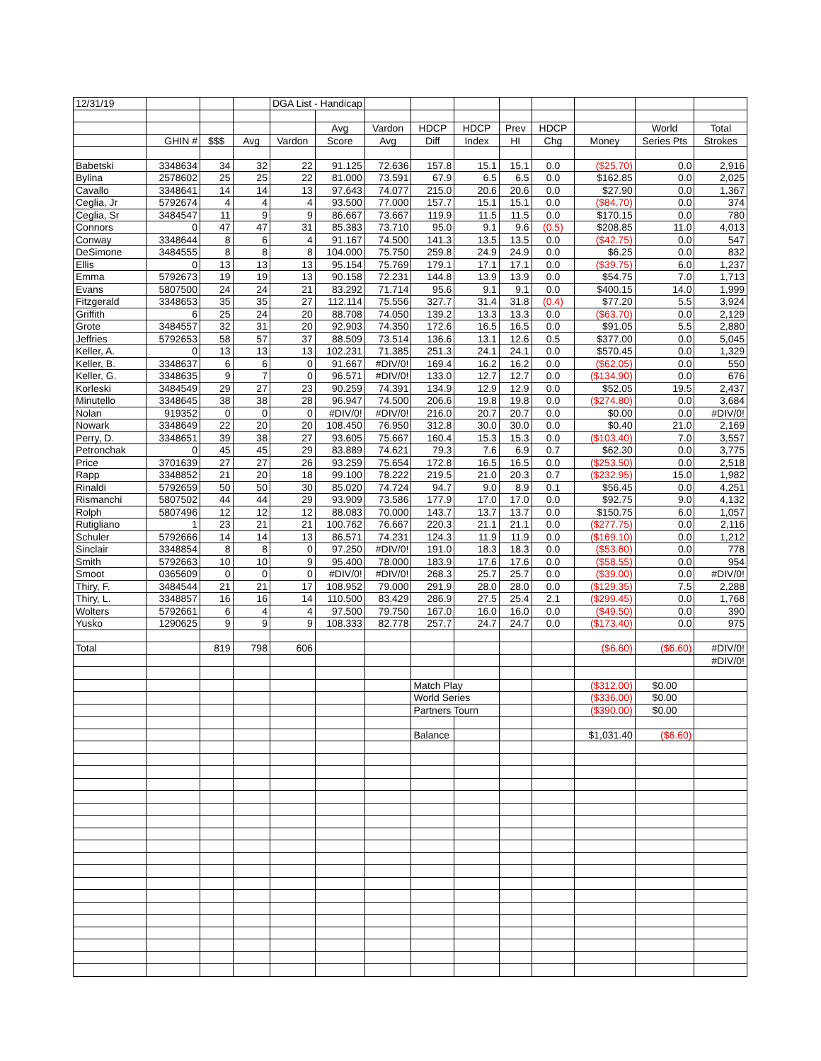| 12/31/19 | | | | DGA List - Handicap | | | | | | | | | |
| | | | | | Avg | Vardon | HDCP | HDCP | Prev | HDCP | | World | Total |
| | GHIN # | $$$ | Avg | Vardon | Score | Avg | Diff | Index | HI | Chg | Money | Series Pts | Strokes |
| Babetski | 3348634 | 34 | 32 | 22 | 91.125 | 72.636 | 157.8 | 15.1 | 15.1 | 0.0 | ($25.70) | 0.0 | 2,916 |
| Bylina | 2578602 | 25 | 25 | 22 | 81.000 | 73.591 | 67.9 | 6.5 | 6.5 | 0.0 | $162.85 | 0.0 | 2,025 |
| Cavallo | 3348641 | 14 | 14 | 13 | 97.643 | 74.077 | 215.0 | 20.6 | 20.6 | 0.0 | $27.90 | 0.0 | 1,367 |
| Ceglia, Jr | 5792674 | 4 | 4 | 4 | 93.500 | 77.000 | 157.7 | 15.1 | 15.1 | 0.0 | ($84.70) | 0.0 | 374 |
| Ceglia, Sr | 3484547 | 11 | 9 | 9 | 86.667 | 73.667 | 119.9 | 11.5 | 11.5 | 0.0 | $170.15 | 0.0 | 780 |
| Connors | 0 | 47 | 47 | 31 | 85.383 | 73.710 | 95.0 | 9.1 | 9.6 | (0.5) | $208.85 | 11.0 | 4,013 |
| Conway | 3348644 | 8 | 6 | 4 | 91.167 | 74.500 | 141.3 | 13.5 | 13.5 | 0.0 | ($42.75) | 0.0 | 547 |
| DeSimone | 3484555 | 8 | 8 | 8 | 104.000 | 75.750 | 259.8 | 24.9 | 24.9 | 0.0 | $6.25 | 0.0 | 832 |
| Ellis | 0 | 13 | 13 | 13 | 95.154 | 75.769 | 179.1 | 17.1 | 17.1 | 0.0 | ($39.75) | 6.0 | 1,237 |
| Emma | 5792673 | 19 | 19 | 13 | 90.158 | 72.231 | 144.8 | 13.9 | 13.9 | 0.0 | $54.75 | 7.0 | 1,713 |
| Evans | 5807500 | 24 | 24 | 21 | 83.292 | 71.714 | 95.6 | 9.1 | 9.1 | 0.0 | $400.15 | 14.0 | 1,999 |
| Fitzgerald | 3348653 | 35 | 35 | 27 | 112.114 | 75.556 | 327.7 | 31.4 | 31.8 | (0.4) | $77.20 | 5.5 | 3,924 |
| Griffith | 6 | 25 | 24 | 20 | 88.708 | 74.050 | 139.2 | 13.3 | 13.3 | 0.0 | ($63.70) | 0.0 | 2,129 |
| Grote | 3484557 | 32 | 31 | 20 | 92.903 | 74.350 | 172.6 | 16.5 | 16.5 | 0.0 | $91.05 | 5.5 | 2,880 |
| Jeffries | 5792653 | 58 | 57 | 37 | 88.509 | 73.514 | 136.6 | 13.1 | 12.6 | 0.5 | $377.00 | 0.0 | 5,045 |
| Keller, A. | 0 | 13 | 13 | 13 | 102.231 | 71.385 | 251.3 | 24.1 | 24.1 | 0.0 | $570.45 | 0.0 | 1,329 |
| Keller, B. | 3348637 | 6 | 6 | 0 | 91.667 | #DIV/0! | 169.4 | 16.2 | 16.2 | 0.0 | ($62.05) | 0.0 | 550 |
| Keller, G. | 3348635 | 9 | 7 | 0 | 96.571 | #DIV/0! | 133.0 | 12.7 | 12.7 | 0.0 | ($134.90) | 0.0 | 676 |
| Korleski | 3484549 | 29 | 27 | 23 | 90.259 | 74.391 | 134.9 | 12.9 | 12.9 | 0.0 | $52.05 | 19.5 | 2,437 |
| Minutello | 3348645 | 38 | 38 | 28 | 96.947 | 74.500 | 206.6 | 19.8 | 19.8 | 0.0 | ($274.80) | 0.0 | 3,684 |
| Nolan | 919352 | 0 | 0 | 0 | #DIV/0! | #DIV/0! | 216.0 | 20.7 | 20.7 | 0.0 | $0.00 | 0.0 | #DIV/0! |
| Nowark | 3348649 | 22 | 20 | 20 | 108.450 | 76.950 | 312.8 | 30.0 | 30.0 | 0.0 | $0.40 | 21.0 | 2,169 |
| Perry, D. | 3348651 | 39 | 38 | 27 | 93.605 | 75.667 | 160.4 | 15.3 | 15.3 | 0.0 | ($103.40) | 7.0 | 3,557 |
| Petronchak | 0 | 45 | 45 | 29 | 83.889 | 74.621 | 79.3 | 7.6 | 6.9 | 0.7 | $62.30 | 0.0 | 3,775 |
| Price | 3701639 | 27 | 27 | 26 | 93.259 | 75.654 | 172.8 | 16.5 | 16.5 | 0.0 | ($253.50) | 0.0 | 2,518 |
| Rapp | 3348852 | 21 | 20 | 18 | 99.100 | 78.222 | 219.5 | 21.0 | 20.3 | 0.7 | ($232.95) | 15.0 | 1,982 |
| Rinaldi | 5792659 | 50 | 50 | 30 | 85.020 | 74.724 | 94.7 | 9.0 | 8.9 | 0.1 | $56.45 | 0.0 | 4,251 |
| Rismanchi | 5807502 | 44 | 44 | 29 | 93.909 | 73.586 | 177.9 | 17.0 | 17.0 | 0.0 | $92.75 | 9.0 | 4,132 |
| Rolph | 5807496 | 12 | 12 | 12 | 88.083 | 70.000 | 143.7 | 13.7 | 13.7 | 0.0 | $150.75 | 6.0 | 1,057 |
| Rutigliano | 1 | 23 | 21 | 21 | 100.762 | 76.667 | 220.3 | 21.1 | 21.1 | 0.0 | ($277.75) | 0.0 | 2,116 |
| Schuler | 5792666 | 14 | 14 | 13 | 86.571 | 74.231 | 124.3 | 11.9 | 11.9 | 0.0 | ($169.10) | 0.0 | 1,212 |
| Sinclair | 3348854 | 8 | 8 | 0 | 97.250 | #DIV/0! | 191.0 | 18.3 | 18.3 | 0.0 | ($53.60) | 0.0 | 778 |
| Smith | 5792663 | 10 | 10 | 9 | 95.400 | 78.000 | 183.9 | 17.6 | 17.6 | 0.0 | ($58.55) | 0.0 | 954 |
| Smoot | 0365609 | 0 | 0 | 0 | #DIV/0! | #DIV/0! | 268.3 | 25.7 | 25.7 | 0.0 | ($39.00) | 0.0 | #DIV/0! |
| Thiry, F. | 3484544 | 21 | 21 | 17 | 108.952 | 79.000 | 291.9 | 28.0 | 28.0 | 0.0 | ($129.35) | 7.5 | 2,288 |
| Thiry, L. | 3348857 | 16 | 16 | 14 | 110.500 | 83.429 | 286.9 | 27.5 | 25.4 | 2.1 | ($299.45) | 0.0 | 1,768 |
| Wolters | 5792661 | 6 | 4 | 4 | 97.500 | 79.750 | 167.0 | 16.0 | 16.0 | 0.0 | ($49.50) | 0.0 | 390 |
| Yusko | 1290625 | 9 | 9 | 9 | 108.333 | 82.778 | 257.7 | 24.7 | 24.7 | 0.0 | ($173.40) | 0.0 | 975 |
| Total | | 819 | 798 | 606 | | | | | | | ($6.60) | ($6.60) | #DIV/0! |
| | | | | | | | | | | | | | #DIV/0! |
| | | | | | | | Match Play | | | | ($312.00) | $0.00 | |
| | | | | | | | World Series | | | | ($336.00) | $0.00 | |
| | | | | | | | Partners Tourn | | | | ($390.00) | $0.00 | |
| | | | | | | | Balance | | | | $1,031.40 | ($6.60) | |